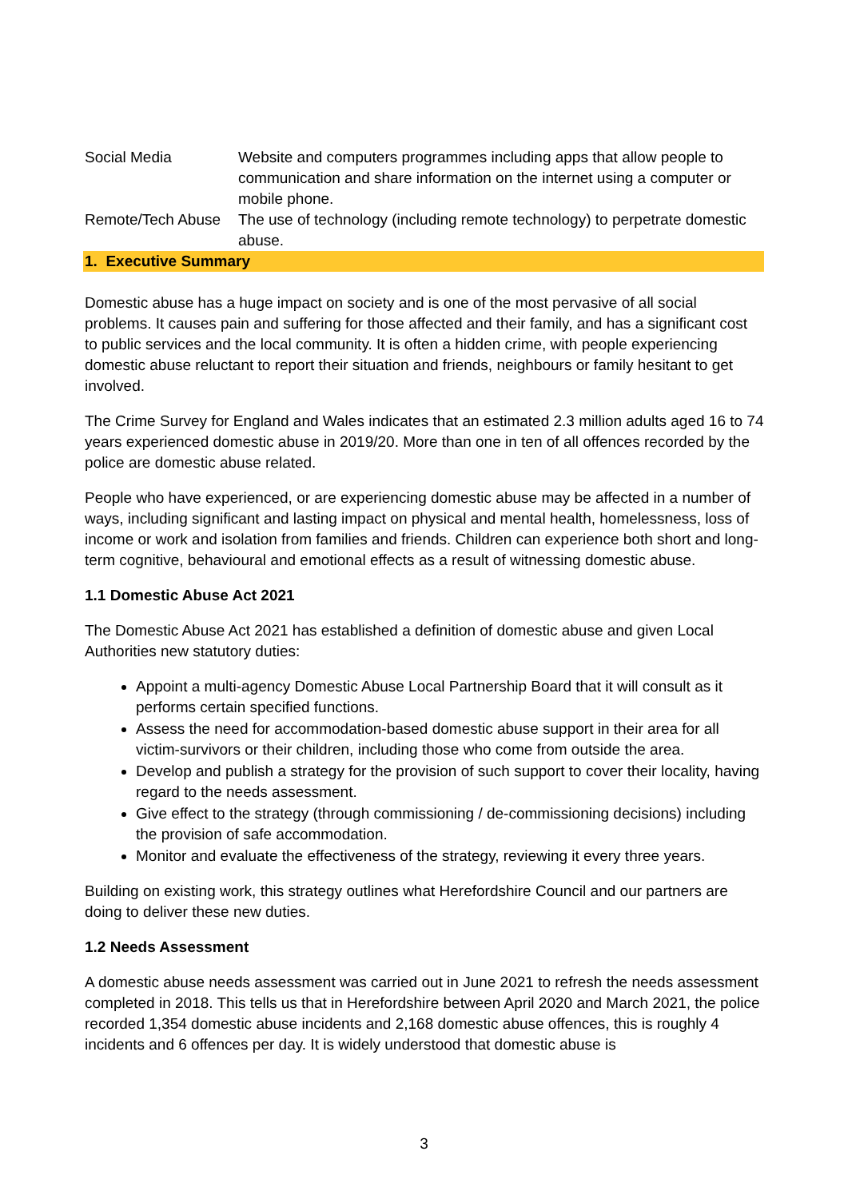| Social Media | Website and computers programmes including apps that allow people to communication and share information on the internet using a computer or mobile phone. |
| Remote/Tech Abuse | The use of technology (including remote technology) to perpetrate domestic abuse. |
1. Executive Summary
Domestic abuse has a huge impact on society and is one of the most pervasive of all social problems. It causes pain and suffering for those affected and their family, and has a significant cost to public services and the local community. It is often a hidden crime, with people experiencing domestic abuse reluctant to report their situation and friends, neighbours or family hesitant to get involved.
The Crime Survey for England and Wales indicates that an estimated 2.3 million adults aged 16 to 74 years experienced domestic abuse in 2019/20. More than one in ten of all offences recorded by the police are domestic abuse related.
People who have experienced, or are experiencing domestic abuse may be affected in a number of ways, including significant and lasting impact on physical and mental health, homelessness, loss of income or work and isolation from families and friends. Children can experience both short and long-term cognitive, behavioural and emotional effects as a result of witnessing domestic abuse.
1.1 Domestic Abuse Act 2021
The Domestic Abuse Act 2021 has established a definition of domestic abuse and given Local Authorities new statutory duties:
Appoint a multi-agency Domestic Abuse Local Partnership Board that it will consult as it performs certain specified functions.
Assess the need for accommodation-based domestic abuse support in their area for all victim-survivors or their children, including those who come from outside the area.
Develop and publish a strategy for the provision of such support to cover their locality, having regard to the needs assessment.
Give effect to the strategy (through commissioning / de-commissioning decisions) including the provision of safe accommodation.
Monitor and evaluate the effectiveness of the strategy, reviewing it every three years.
Building on existing work, this strategy outlines what Herefordshire Council and our partners are doing to deliver these new duties.
1.2 Needs Assessment
A domestic abuse needs assessment was carried out in June 2021 to refresh the needs assessment completed in 2018. This tells us that in Herefordshire between April 2020 and March 2021, the police recorded 1,354 domestic abuse incidents and 2,168 domestic abuse offences, this is roughly 4 incidents and 6 offences per day. It is widely understood that domestic abuse is
3